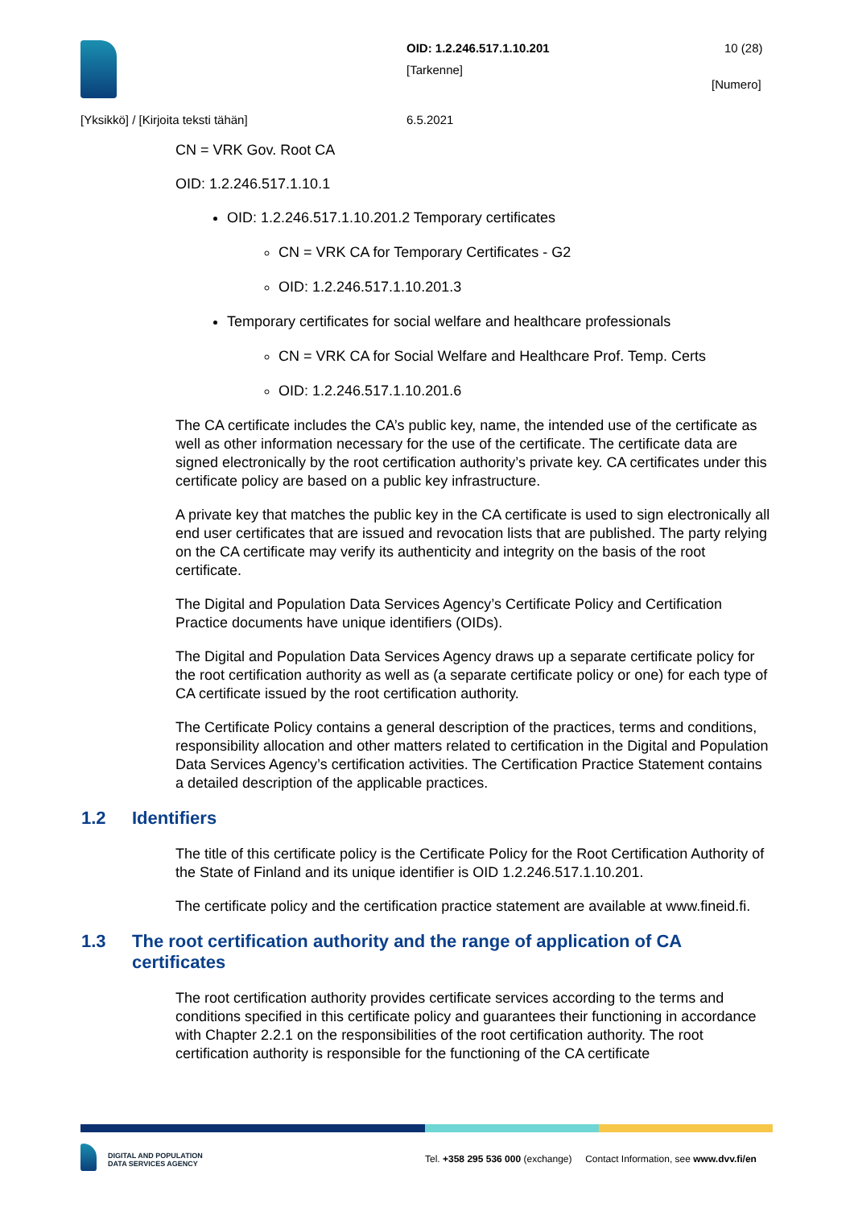OID: 1.2.246.517.1.10.201 10 (28)
[Tarkenne]
[Numero]
[Yksikkö] / [Kirjoita teksti tähän]
6.5.2021
CN = VRK Gov. Root CA
OID: 1.2.246.517.1.10.1
OID: 1.2.246.517.1.10.201.2 Temporary certificates
CN = VRK CA for Temporary Certificates - G2
OID: 1.2.246.517.1.10.201.3
Temporary certificates for social welfare and healthcare professionals
CN = VRK CA for Social Welfare and Healthcare Prof. Temp. Certs
OID: 1.2.246.517.1.10.201.6
The CA certificate includes the CA’s public key, name, the intended use of the certificate as well as other information necessary for the use of the certificate. The certificate data are signed electronically by the root certification authority’s private key. CA certificates under this certificate policy are based on a public key infrastructure.
A private key that matches the public key in the CA certificate is used to sign electronically all end user certificates that are issued and revocation lists that are published. The party relying on the CA certificate may verify its authenticity and integrity on the basis of the root certificate.
The Digital and Population Data Services Agency’s Certificate Policy and Certification Practice documents have unique identifiers (OIDs).
The Digital and Population Data Services Agency draws up a separate certificate policy for the root certification authority as well as (a separate certificate policy or one) for each type of CA certificate issued by the root certification authority.
The Certificate Policy contains a general description of the practices, terms and conditions, responsibility allocation and other matters related to certification in the Digital and Population Data Services Agency’s certification activities. The Certification Practice Statement contains a detailed description of the applicable practices.
1.2 Identifiers
The title of this certificate policy is the Certificate Policy for the Root Certification Authority of the State of Finland and its unique identifier is OID 1.2.246.517.1.10.201.
The certificate policy and the certification practice statement are available at www.fineid.fi.
1.3 The root certification authority and the range of application of CA certificates
The root certification authority provides certificate services according to the terms and conditions specified in this certificate policy and guarantees their functioning in accordance with Chapter 2.2.1 on the responsibilities of the root certification authority. The root certification authority is responsible for the functioning of the CA certificate
DIGITAL AND POPULATION
DATA SERVICES AGENCY
Tel. +358 295 536 000 (exchange) Contact Information, see www.dvv.fi/en